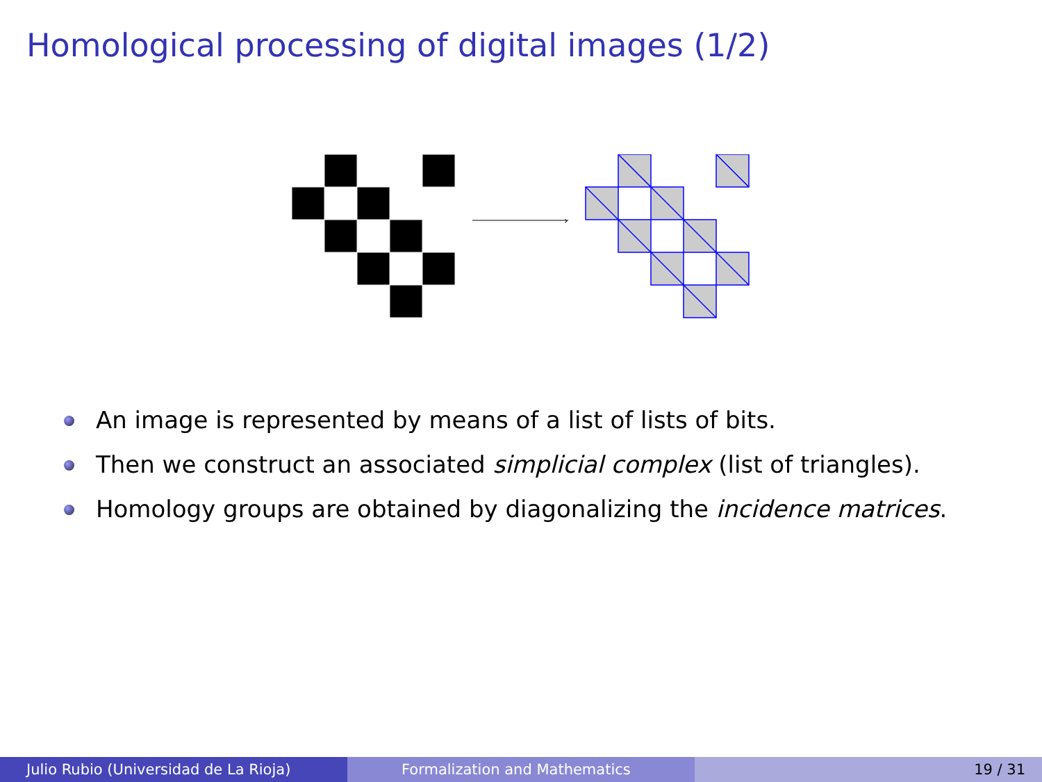Homological processing of digital images (1/2)
›
An image is represented by means of a list of lists of bits.
Then we construct an associated simplicial complex (list of triangles).
Homology groups are obtained by diagonalizing the incidence matrices.
Julio Rubio (Universidad de La Rioja) Formalization and Mathematics 19 / 31